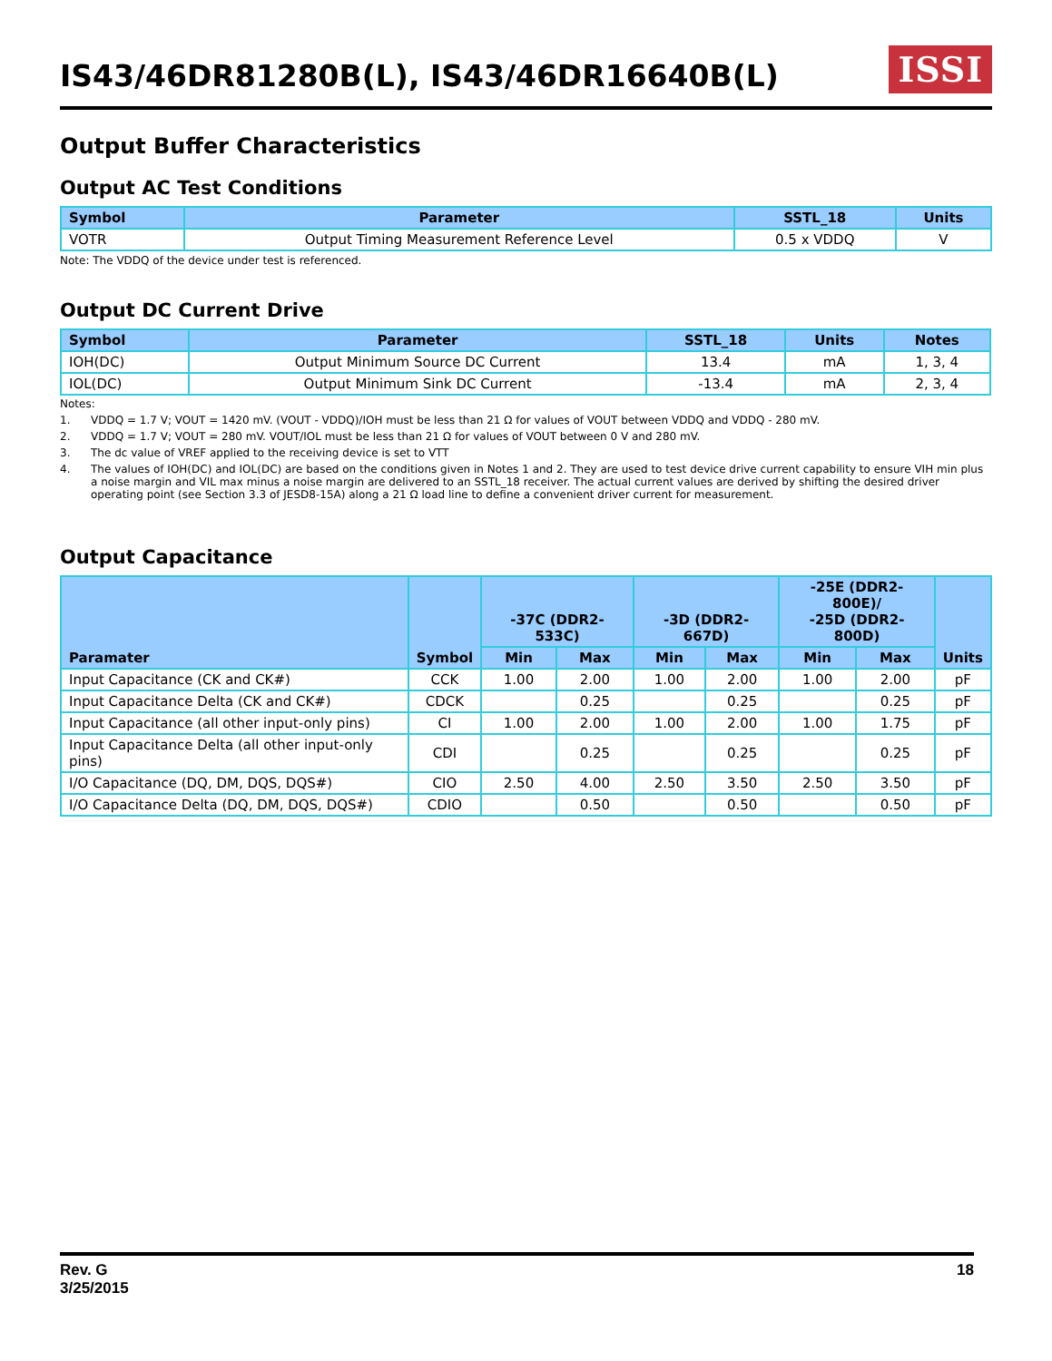IS43/46DR81280B(L), IS43/46DR16640B(L)
ISSI
Output Buffer Characteristics
Output AC Test Conditions
| Symbol | Parameter | SSTL_18 | Units |
| --- | --- | --- | --- |
| VOTR | Output Timing Measurement Reference Level | 0.5 x VDDQ | V |
Note: The VDDQ of the device under test is referenced.
Output DC Current Drive
| Symbol | Parameter | SSTL_18 | Units | Notes |
| --- | --- | --- | --- | --- |
| IOH(DC) | Output Minimum Source DC Current | 13.4 | mA | 1, 3, 4 |
| IOL(DC) | Output Minimum Sink DC Current | -13.4 | mA | 2, 3, 4 |
Notes:
1. VDDQ = 1.7 V; VOUT = 1420 mV. (VOUT - VDDQ)/IOH must be less than 21 Ω for values of VOUT between VDDQ and VDDQ - 280 mV.
2. VDDQ = 1.7 V; VOUT = 280 mV. VOUT/IOL must be less than 21 Ω for values of VOUT between 0 V and 280 mV.
3. The dc value of VREF applied to the receiving device is set to VTT
4. The values of IOH(DC) and IOL(DC) are based on the conditions given in Notes 1 and 2. They are used to test device drive current capability to ensure VIH min plus a noise margin and VIL max minus a noise margin are delivered to an SSTL_18 receiver. The actual current values are derived by shifting the desired driver operating point (see Section 3.3 of JESD8-15A) along a 21 Ω load line to define a convenient driver current for measurement.
Output Capacitance
| Paramater | Symbol | -37C (DDR2-533C) | | -3D (DDR2-667D) | | -25E (DDR2-800E)/ -25D (DDR2-800D) | | Units |
| --- | --- | --- | --- | --- | --- | --- | --- | --- |
| | | Min | Max | Min | Max | Min | Max | |
| Input Capacitance (CK and CK#) | CCK | 1.00 | 2.00 | 1.00 | 2.00 | 1.00 | 2.00 | pF |
| Input Capacitance Delta (CK and CK#) | CDCK | | 0.25 | | 0.25 | | 0.25 | pF |
| Input Capacitance (all other input-only pins) | CI | 1.00 | 2.00 | 1.00 | 2.00 | 1.00 | 1.75 | pF |
| Input Capacitance Delta (all other input-only pins) | CDI | | 0.25 | | 0.25 | | 0.25 | pF |
| I/O Capacitance (DQ, DM, DQS, DQS#) | CIO | 2.50 | 4.00 | 2.50 | 3.50 | 2.50 | 3.50 | pF |
| I/O Capacitance Delta (DQ, DM, DQS, DQS#) | CDIO | | 0.50 | | 0.50 | | 0.50 | pF |
Rev. G
3/25/2015
18